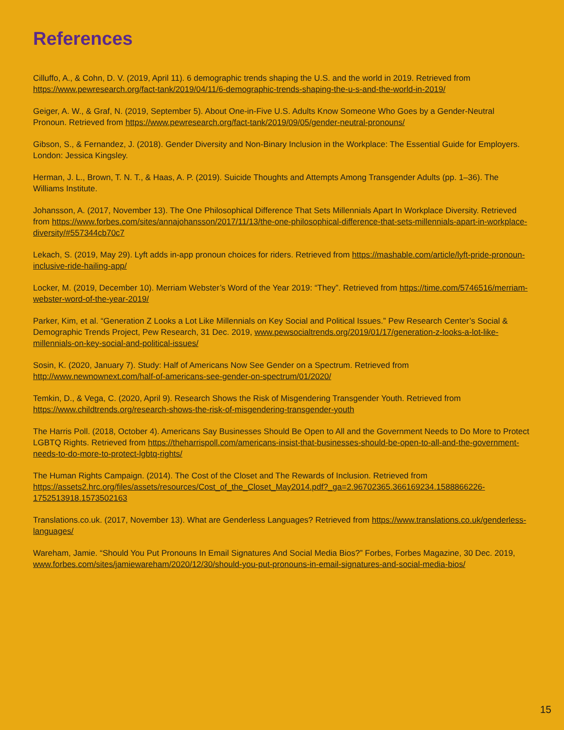References
Cilluffo, A., & Cohn, D. V. (2019, April 11). 6 demographic trends shaping the U.S. and the world in 2019. Retrieved from https://www.pewresearch.org/fact-tank/2019/04/11/6-demographic-trends-shaping-the-u-s-and-the-world-in-2019/
Geiger, A. W., & Graf, N. (2019, September 5). About One-in-Five U.S. Adults Know Someone Who Goes by a Gender-Neutral Pronoun. Retrieved from https://www.pewresearch.org/fact-tank/2019/09/05/gender-neutral-pronouns/
Gibson, S., & Fernandez, J. (2018). Gender Diversity and Non-Binary Inclusion in the Workplace: The Essential Guide for Employers. London: Jessica Kingsley.
Herman, J. L., Brown, T. N. T., & Haas, A. P. (2019). Suicide Thoughts and Attempts Among Transgender Adults (pp. 1–36). The Williams Institute.
Johansson, A. (2017, November 13). The One Philosophical Difference That Sets Millennials Apart In Workplace Diversity. Retrieved from https://www.forbes.com/sites/annajohansson/2017/11/13/the-one-philosophical-difference-that-sets-millennials-apart-in-workplace-diversity/#557344cb70c7
Lekach, S. (2019, May 29). Lyft adds in-app pronoun choices for riders. Retrieved from https://mashable.com/article/lyft-pride-pronoun-inclusive-ride-hailing-app/
Locker, M. (2019, December 10). Merriam Webster’s Word of the Year 2019: “They”. Retrieved from https://time.com/5746516/merriam-webster-word-of-the-year-2019/
Parker, Kim, et al. “Generation Z Looks a Lot Like Millennials on Key Social and Political Issues.” Pew Research Center’s Social & Demographic Trends Project, Pew Research, 31 Dec. 2019, www.pewsocialtrends.org/2019/01/17/generation-z-looks-a-lot-like-millennials-on-key-social-and-political-issues/
Sosin, K. (2020, January 7). Study: Half of Americans Now See Gender on a Spectrum. Retrieved from http://www.newnownext.com/half-of-americans-see-gender-on-spectrum/01/2020/
Temkin, D., & Vega, C. (2020, April 9). Research Shows the Risk of Misgendering Transgender Youth. Retrieved from https://www.childtrends.org/research-shows-the-risk-of-misgendering-transgender-youth
The Harris Poll. (2018, October 4). Americans Say Businesses Should Be Open to All and the Government Needs to Do More to Protect LGBTQ Rights. Retrieved from https://theharrispoll.com/americans-insist-that-businesses-should-be-open-to-all-and-the-government-needs-to-do-more-to-protect-lgbtq-rights/
The Human Rights Campaign. (2014). The Cost of the Closet and The Rewards of Inclusion. Retrieved from https://assets2.hrc.org/files/assets/resources/Cost_of_the_Closet_May2014.pdf?_ga=2.96702365.366169234.1588866226-1752513918.1573502163
Translations.co.uk. (2017, November 13). What are Genderless Languages? Retrieved from https://www.translations.co.uk/genderless-languages/
Wareham, Jamie. “Should You Put Pronouns In Email Signatures And Social Media Bios?” Forbes, Forbes Magazine, 30 Dec. 2019, www.forbes.com/sites/jamiewareham/2020/12/30/should-you-put-pronouns-in-email-signatures-and-social-media-bios/
15